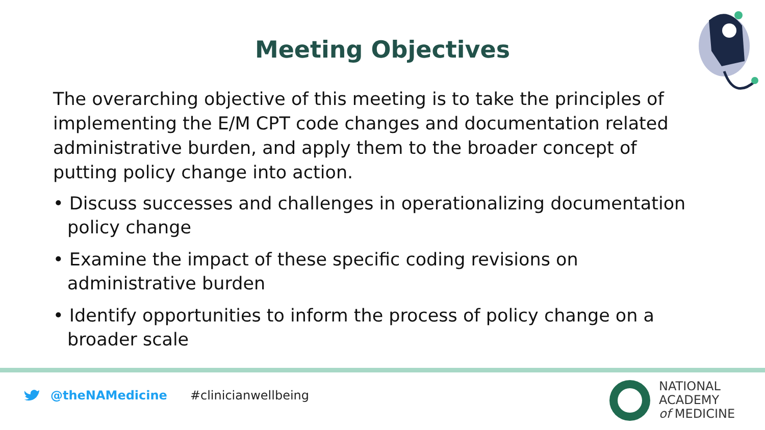Meeting Objectives
The overarching objective of this meeting is to take the principles of implementing the E/M CPT code changes and documentation related administrative burden, and apply them to the broader concept of putting policy change into action.
• Discuss successes and challenges in operationalizing documentation policy change
• Examine the impact of these specific coding revisions on administrative burden
• Identify opportunities to inform the process of policy change on a broader scale
@theNAMedicine #clinicianwellbeing
NATIONAL
ACADEMY
of MEDICINE